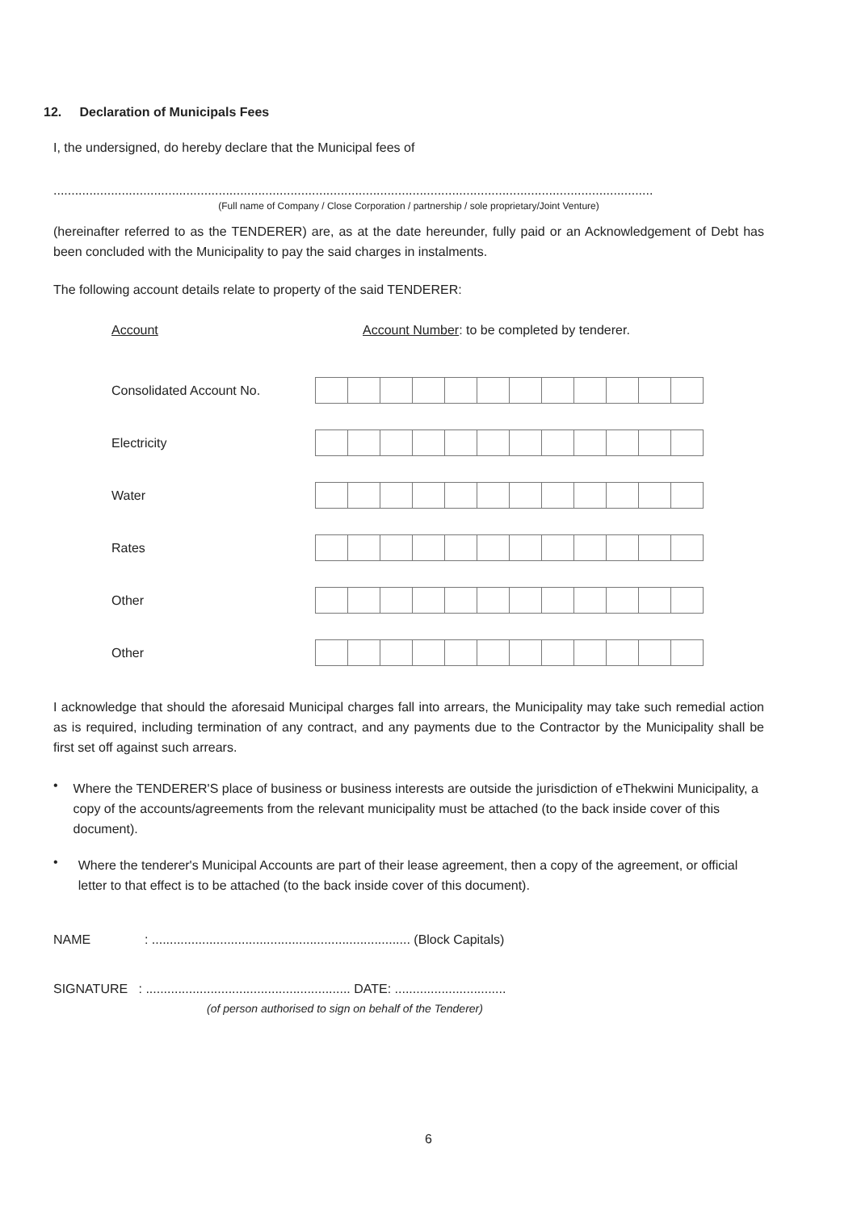12. Declaration of Municipals Fees
I, the undersigned, do hereby declare that the Municipal fees of
.......................................................................................................................................................................
(Full name of Company / Close Corporation / partnership / sole proprietary/Joint Venture)
(hereinafter referred to as the TENDERER) are, as at the date hereunder, fully paid or an Acknowledgement of Debt has been concluded with the Municipality to pay the said charges in instalments.
The following account details relate to property of the said TENDERER:
| Account | Account Number : to be completed by tenderer. |
| Consolidated Account No. | |
| Electricity | |
| Water | |
| Rates | |
| Other | |
| Other | |
I acknowledge that should the aforesaid Municipal charges fall into arrears, the Municipality may take such remedial action as is required, including termination of any contract, and any payments due to the Contractor by the Municipality shall be first set off against such arrears.
•
Where the TENDERER'S place of business or business interests are outside the jurisdiction of eThekwini Municipality, a copy of the accounts/agreements from the relevant municipality must be attached (to the back inside cover of this document).
•
Where the tenderer's Municipal Accounts are part of their lease agreement, then a copy of the agreement, or official letter to that effect is to be attached (to the back inside cover of this document).
NAME : ........................................................................ (Block Capitals)
SIGNATURE : ......................................................... DATE: ...............................
(of person authorised to sign on behalf of the Tenderer)
6